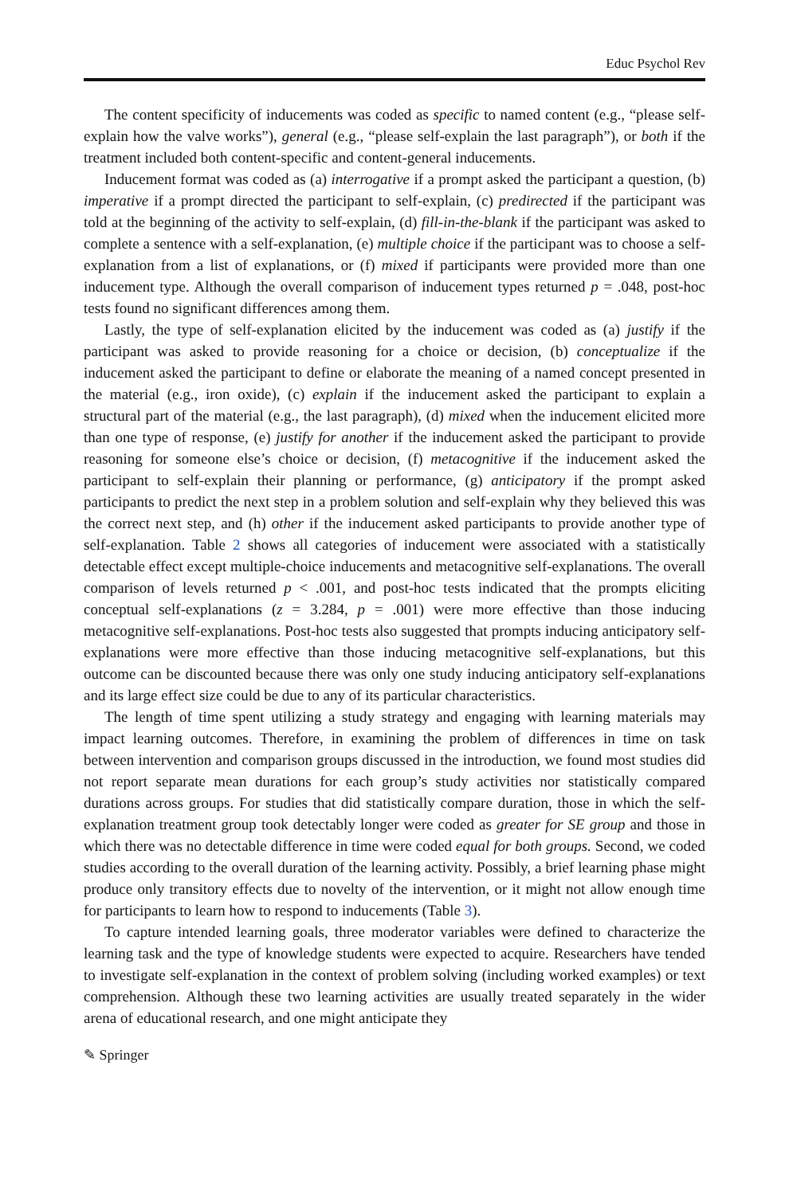Educ Psychol Rev
The content specificity of inducements was coded as specific to named content (e.g., “please self-explain how the valve works”), general (e.g., “please self-explain the last paragraph”), or both if the treatment included both content-specific and content-general inducements.
Inducement format was coded as (a) interrogative if a prompt asked the participant a question, (b) imperative if a prompt directed the participant to self-explain, (c) predirected if the participant was told at the beginning of the activity to self-explain, (d) fill-in-the-blank if the participant was asked to complete a sentence with a self-explanation, (e) multiple choice if the participant was to choose a self-explanation from a list of explanations, or (f) mixed if participants were provided more than one inducement type. Although the overall comparison of inducement types returned p = .048, post-hoc tests found no significant differences among them.
Lastly, the type of self-explanation elicited by the inducement was coded as (a) justify if the participant was asked to provide reasoning for a choice or decision, (b) conceptualize if the inducement asked the participant to define or elaborate the meaning of a named concept presented in the material (e.g., iron oxide), (c) explain if the inducement asked the participant to explain a structural part of the material (e.g., the last paragraph), (d) mixed when the inducement elicited more than one type of response, (e) justify for another if the inducement asked the participant to provide reasoning for someone else’s choice or decision, (f) metacognitive if the inducement asked the participant to self-explain their planning or performance, (g) anticipatory if the prompt asked participants to predict the next step in a problem solution and self-explain why they believed this was the correct next step, and (h) other if the inducement asked participants to provide another type of self-explanation. Table 2 shows all categories of inducement were associated with a statistically detectable effect except multiple-choice inducements and metacognitive self-explanations. The overall comparison of levels returned p < .001, and post-hoc tests indicated that the prompts eliciting conceptual self-explanations (z = 3.284, p = .001) were more effective than those inducing metacognitive self-explanations. Post-hoc tests also suggested that prompts inducing anticipatory self-explanations were more effective than those inducing metacognitive self-explanations, but this outcome can be discounted because there was only one study inducing anticipatory self-explanations and its large effect size could be due to any of its particular characteristics.
The length of time spent utilizing a study strategy and engaging with learning materials may impact learning outcomes. Therefore, in examining the problem of differences in time on task between intervention and comparison groups discussed in the introduction, we found most studies did not report separate mean durations for each group’s study activities nor statistically compared durations across groups. For studies that did statistically compare duration, those in which the self-explanation treatment group took detectably longer were coded as greater for SE group and those in which there was no detectable difference in time were coded equal for both groups. Second, we coded studies according to the overall duration of the learning activity. Possibly, a brief learning phase might produce only transitory effects due to novelty of the intervention, or it might not allow enough time for participants to learn how to respond to inducements (Table 3).
To capture intended learning goals, three moderator variables were defined to characterize the learning task and the type of knowledge students were expected to acquire. Researchers have tended to investigate self-explanation in the context of problem solving (including worked examples) or text comprehension. Although these two learning activities are usually treated separately in the wider arena of educational research, and one might anticipate they
✎ Springer